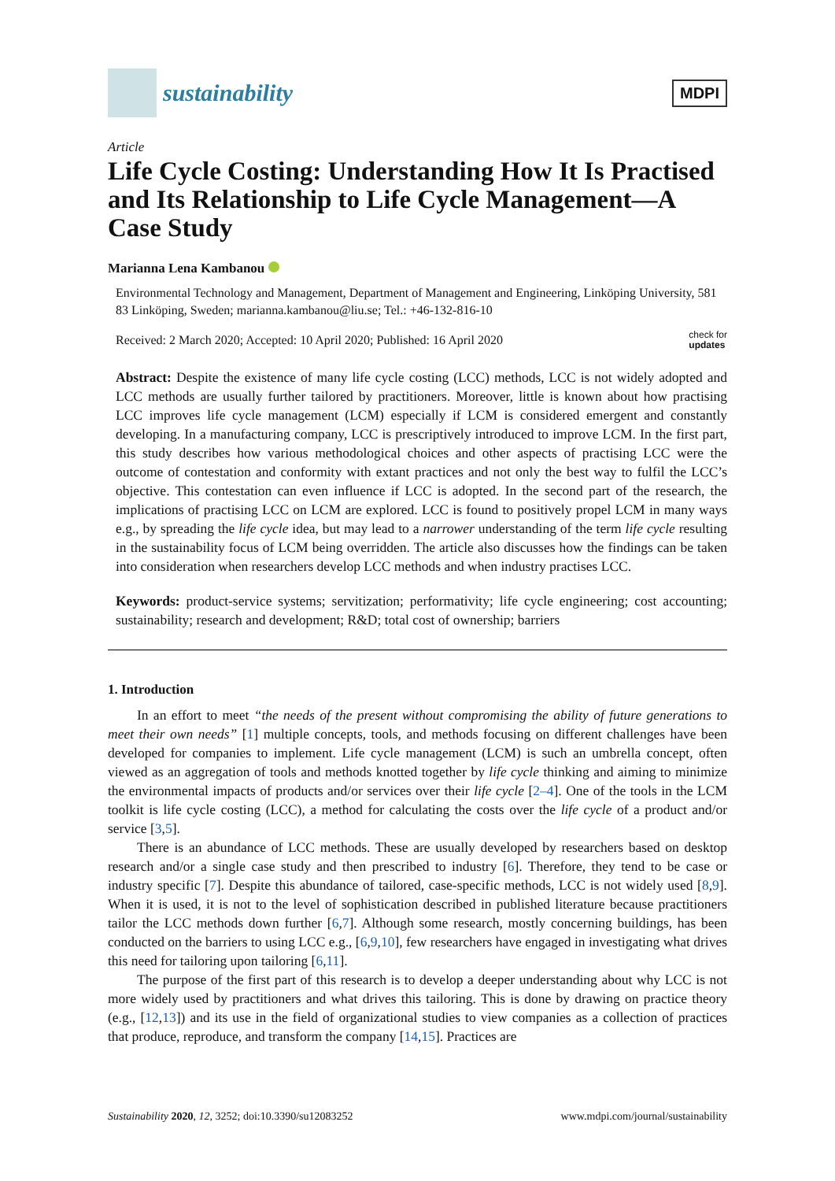sustainability
MDPI
Article
Life Cycle Costing: Understanding How It Is Practised and Its Relationship to Life Cycle Management—A Case Study
Marianna Lena Kambanou
Environmental Technology and Management, Department of Management and Engineering, Linköping University, 581 83 Linköping, Sweden; marianna.kambanou@liu.se; Tel.: +46-132-816-10
Received: 2 March 2020; Accepted: 10 April 2020; Published: 16 April 2020 check for
updates
Abstract: Despite the existence of many life cycle costing (LCC) methods, LCC is not widely adopted and LCC methods are usually further tailored by practitioners. Moreover, little is known about how practising LCC improves life cycle management (LCM) especially if LCM is considered emergent and constantly developing. In a manufacturing company, LCC is prescriptively introduced to improve LCM. In the first part, this study describes how various methodological choices and other aspects of practising LCC were the outcome of contestation and conformity with extant practices and not only the best way to fulfil the LCC’s objective. This contestation can even influence if LCC is adopted. In the second part of the research, the implications of practising LCC on LCM are explored. LCC is found to positively propel LCM in many ways e.g., by spreading the life cycle idea, but may lead to a narrower understanding of the term life cycle resulting in the sustainability focus of LCM being overridden. The article also discusses how the findings can be taken into consideration when researchers develop LCC methods and when industry practises LCC.
Keywords: product-service systems; servitization; performativity; life cycle engineering; cost accounting; sustainability; research and development; R&D; total cost of ownership; barriers
1. Introduction
In an effort to meet “the needs of the present without compromising the ability of future generations to meet their own needs” [1] multiple concepts, tools, and methods focusing on different challenges have been developed for companies to implement. Life cycle management (LCM) is such an umbrella concept, often viewed as an aggregation of tools and methods knotted together by life cycle thinking and aiming to minimize the environmental impacts of products and/or services over their life cycle [2–4]. One of the tools in the LCM toolkit is life cycle costing (LCC), a method for calculating the costs over the life cycle of a product and/or service [3,5].
There is an abundance of LCC methods. These are usually developed by researchers based on desktop research and/or a single case study and then prescribed to industry [6]. Therefore, they tend to be case or industry specific [7]. Despite this abundance of tailored, case-specific methods, LCC is not widely used [8,9]. When it is used, it is not to the level of sophistication described in published literature because practitioners tailor the LCC methods down further [6,7]. Although some research, mostly concerning buildings, has been conducted on the barriers to using LCC e.g., [6,9,10], few researchers have engaged in investigating what drives this need for tailoring upon tailoring [6,11].
The purpose of the first part of this research is to develop a deeper understanding about why LCC is not more widely used by practitioners and what drives this tailoring. This is done by drawing on practice theory (e.g., [12,13]) and its use in the field of organizational studies to view companies as a collection of practices that produce, reproduce, and transform the company [14,15]. Practices are
Sustainability 2020, 12, 3252; doi:10.3390/su12083252 www.mdpi.com/journal/sustainability